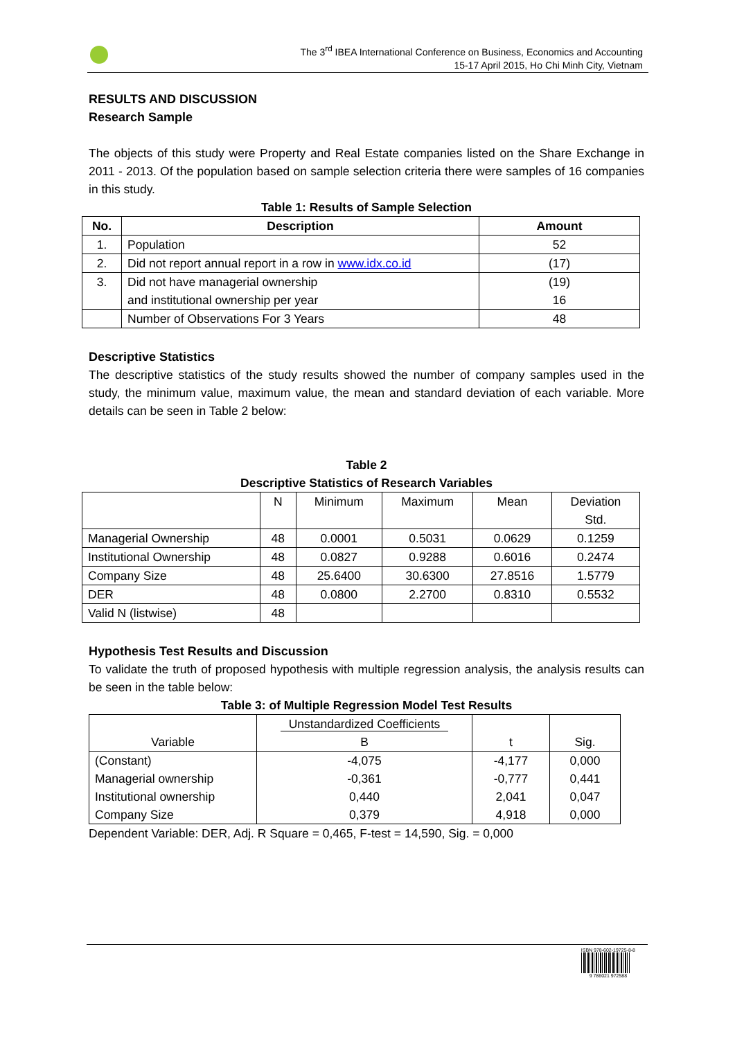The 3<sup>rd</sup> IBEA International Conference on Business, Economics and Accounting
15-17 April 2015, Ho Chi Minh City, Vietnam
RESULTS AND DISCUSSION
Research Sample
The objects of this study were Property and Real Estate companies listed on the Share Exchange in 2011 - 2013. Of the population based on sample selection criteria there were samples of 16 companies in this study.
Table 1: Results of Sample Selection
| No. | Description | Amount |
| --- | --- | --- |
| 1. | Population | 52 |
| 2. | Did not report annual report in a row in www.idx.co.id | (17) |
| 3. | Did not have managerial ownership and institutional ownership per year | (19) 16 |
| | Number of Observations For 3 Years | 48 |
Descriptive Statistics
The descriptive statistics of the study results showed the number of company samples used in the study, the minimum value, maximum value, the mean and standard deviation of each variable. More details can be seen in Table 2 below:
Table 2
Descriptive Statistics of Research Variables
| | N | Minimum | Maximum | Mean | Deviation Std. |
| Managerial Ownership | 48 | 0.0001 | 0.5031 | 0.0629 | 0.1259 |
| Institutional Ownership | 48 | 0.0827 | 0.9288 | 0.6016 | 0.2474 |
| Company Size | 48 | 25.6400 | 30.6300 | 27.8516 | 1.5779 |
| DER | 48 | 0.0800 | 2.2700 | 0.8310 | 0.5532 |
| Valid N (listwise) | 48 | | | | |
Hypothesis Test Results and Discussion
To validate the truth of proposed hypothesis with multiple regression analysis, the analysis results can be seen in the table below:
Table 3: of Multiple Regression Model Test Results
| Variable | Unstandardized Coefficients B | t | Sig. |
| (Constant) Managerial ownership Institutional ownership Company Size | -4,075 -0,361 0,440 0,379 | -4,177 -0,777 2,041 4,918 | 0,000 0,441 0,047 0,000 |
Dependent Variable: DER, Adj. R Square = 0,465, F-test = 14,590, Sig. = 0,000
ISBN 978-602-19725-8-8
9 786021 972588